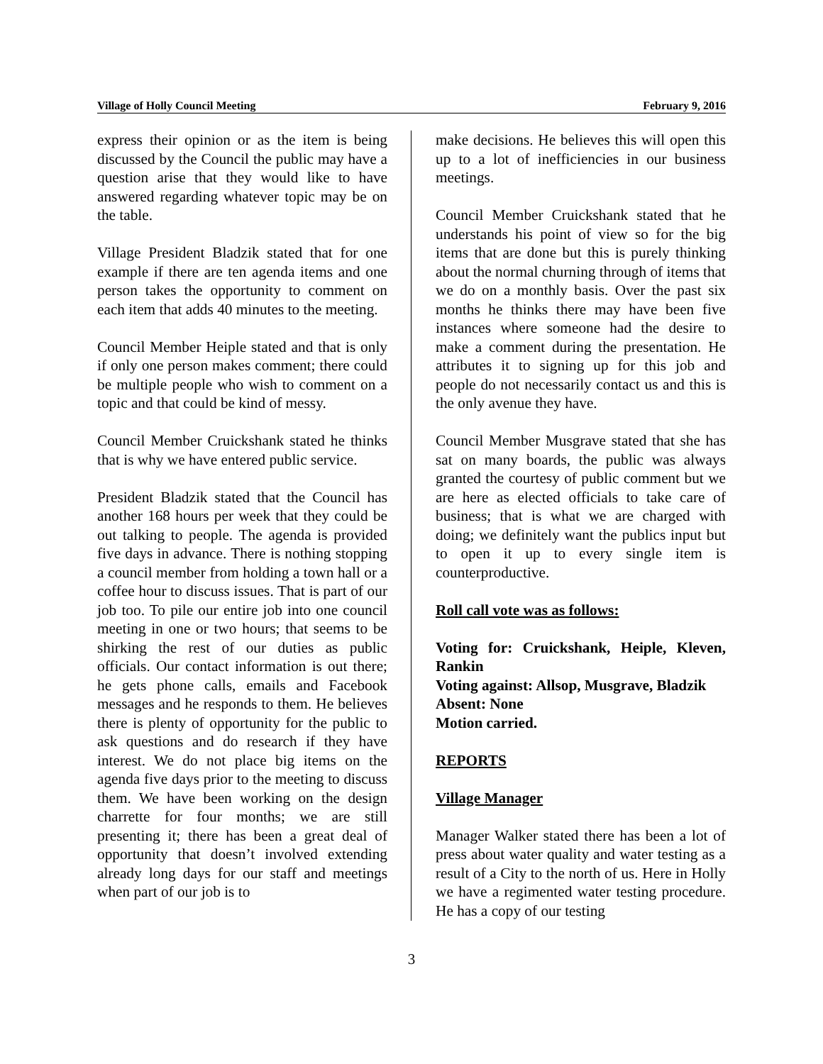Village of Holly Council Meeting February 9, 2016
express their opinion or as the item is being discussed by the Council the public may have a question arise that they would like to have answered regarding whatever topic may be on the table.
Village President Bladzik stated that for one example if there are ten agenda items and one person takes the opportunity to comment on each item that adds 40 minutes to the meeting.
Council Member Heiple stated and that is only if only one person makes comment; there could be multiple people who wish to comment on a topic and that could be kind of messy.
Council Member Cruickshank stated he thinks that is why we have entered public service.
President Bladzik stated that the Council has another 168 hours per week that they could be out talking to people. The agenda is provided five days in advance. There is nothing stopping a council member from holding a town hall or a coffee hour to discuss issues. That is part of our job too. To pile our entire job into one council meeting in one or two hours; that seems to be shirking the rest of our duties as public officials. Our contact information is out there; he gets phone calls, emails and Facebook messages and he responds to them. He believes there is plenty of opportunity for the public to ask questions and do research if they have interest. We do not place big items on the agenda five days prior to the meeting to discuss them. We have been working on the design charrette for four months; we are still presenting it; there has been a great deal of opportunity that doesn’t involved extending already long days for our staff and meetings when part of our job is to
make decisions. He believes this will open this up to a lot of inefficiencies in our business meetings.
Council Member Cruickshank stated that he understands his point of view so for the big items that are done but this is purely thinking about the normal churning through of items that we do on a monthly basis. Over the past six months he thinks there may have been five instances where someone had the desire to make a comment during the presentation. He attributes it to signing up for this job and people do not necessarily contact us and this is the only avenue they have.
Council Member Musgrave stated that she has sat on many boards, the public was always granted the courtesy of public comment but we are here as elected officials to take care of business; that is what we are charged with doing; we definitely want the publics input but to open it up to every single item is counterproductive.
Roll call vote was as follows:
Voting for: Cruickshank, Heiple, Kleven, Rankin
Voting against: Allsop, Musgrave, Bladzik
Absent: None
Motion carried.
REPORTS
Village Manager
Manager Walker stated there has been a lot of press about water quality and water testing as a result of a City to the north of us. Here in Holly we have a regimented water testing procedure. He has a copy of our testing
3